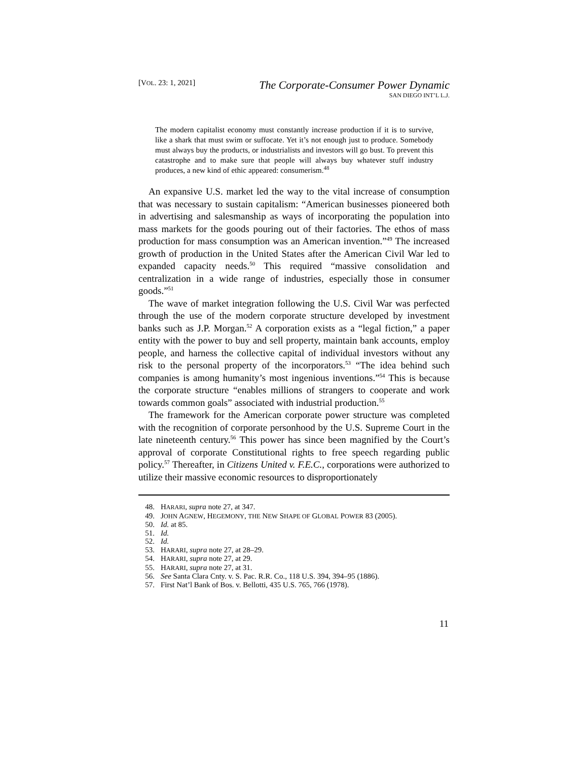[VOL. 23: 1, 2021]
The Corporate-Consumer Power Dynamic
SAN DIEGO INT’L L.J.
The modern capitalist economy must constantly increase production if it is to survive, like a shark that must swim or suffocate. Yet it’s not enough just to produce. Somebody must always buy the products, or industrialists and investors will go bust. To prevent this catastrophe and to make sure that people will always buy whatever stuff industry produces, a new kind of ethic appeared: consumerism.<sup>48</sup>
An expansive U.S. market led the way to the vital increase of consumption that was necessary to sustain capitalism: “American businesses pioneered both in advertising and salesmanship as ways of incorporating the population into mass markets for the goods pouring out of their factories. The ethos of mass production for mass consumption was an American invention.”<sup>49</sup> The increased growth of production in the United States after the American Civil War led to expanded capacity needs.<sup>50</sup> This required “massive consolidation and centralization in a wide range of industries, especially those in consumer goods.”<sup>51</sup>
The wave of market integration following the U.S. Civil War was perfected through the use of the modern corporate structure developed by investment banks such as J.P. Morgan.<sup>52</sup> A corporation exists as a “legal fiction,” a paper entity with the power to buy and sell property, maintain bank accounts, employ people, and harness the collective capital of individual investors without any risk to the personal property of the incorporators.<sup>53</sup> “The idea behind such companies is among humanity’s most ingenious inventions.”<sup>54</sup> This is because the corporate structure “enables millions of strangers to cooperate and work towards common goals” associated with industrial production.<sup>55</sup>
The framework for the American corporate power structure was completed with the recognition of corporate personhood by the U.S. Supreme Court in the late nineteenth century.<sup>56</sup> This power has since been magnified by the Court’s approval of corporate Constitutional rights to free speech regarding public policy.<sup>57</sup> Thereafter, in Citizens United v. F.E.C., corporations were authorized to utilize their massive economic resources to disproportionately
48. HARARI, supra note 27, at 347.
49. JOHN AGNEW, HEGEMONY, THE NEW SHAPE OF GLOBAL POWER 83 (2005).
50. Id. at 85.
51. Id.
52. Id.
53. HARARI, supra note 27, at 28–29.
54. HARARI, supra note 27, at 29.
55. HARARI, supra note 27, at 31.
56. See Santa Clara Cnty. v. S. Pac. R.R. Co., 118 U.S. 394, 394–95 (1886).
57. First Nat’l Bank of Bos. v. Bellotti, 435 U.S. 765, 766 (1978).
11